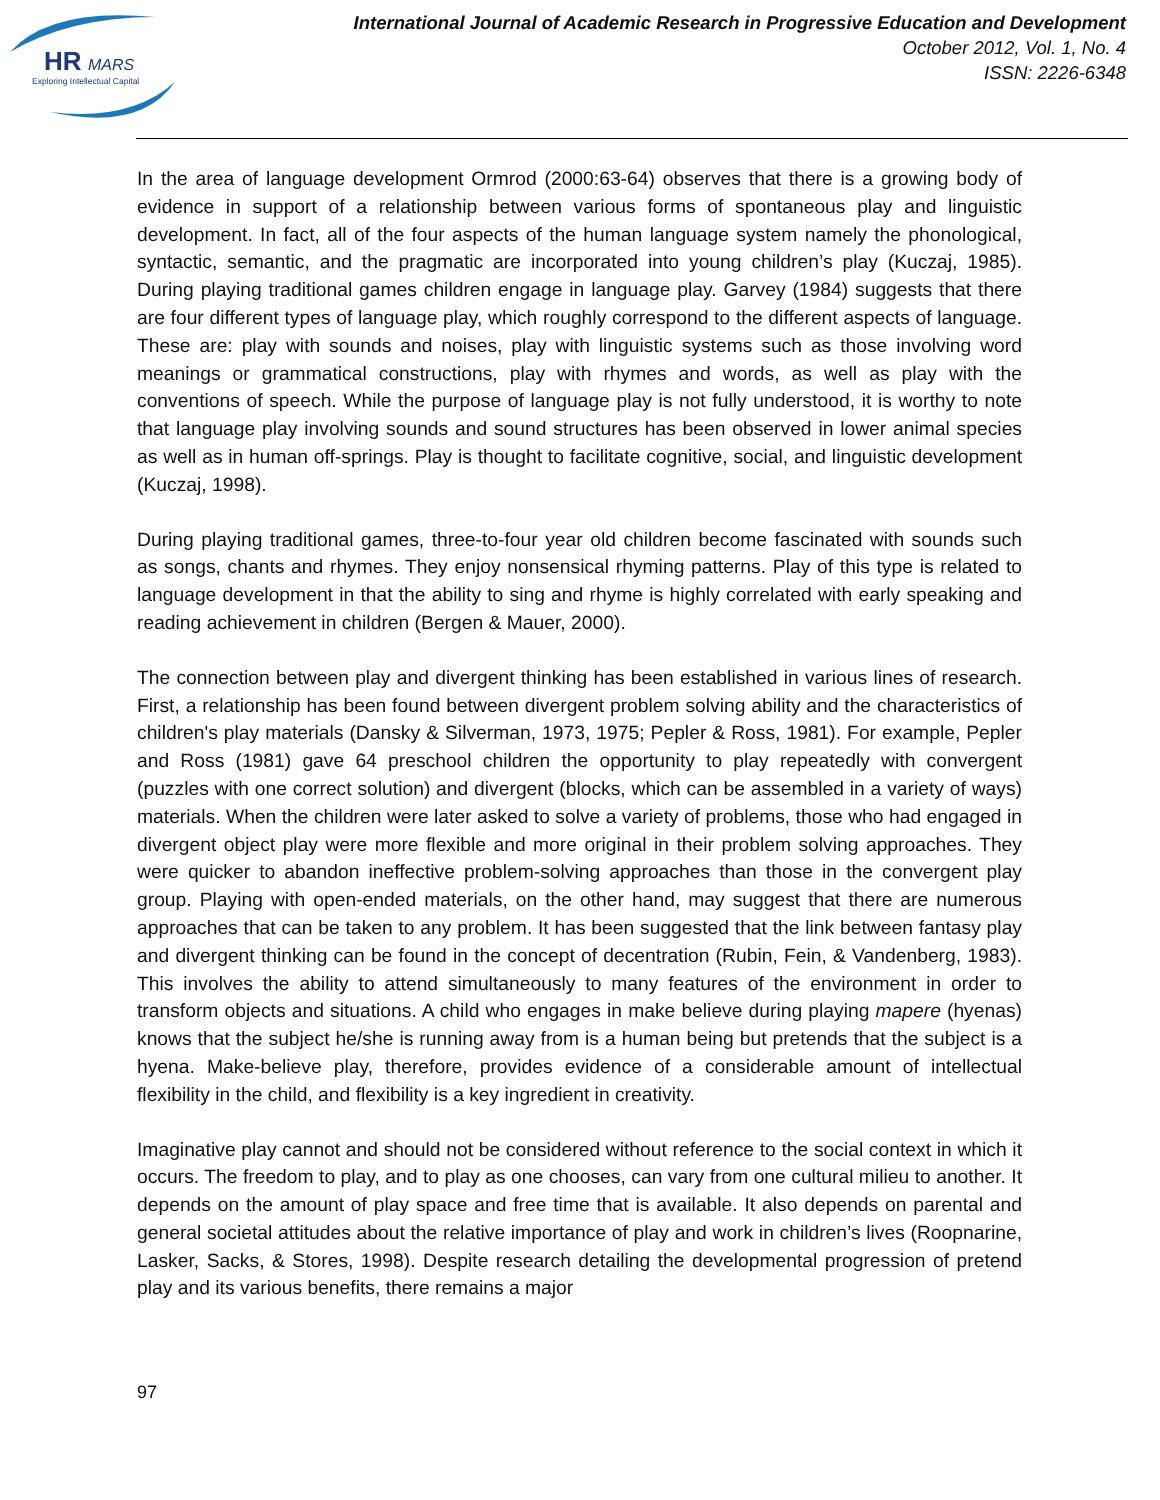HR
MARS
Exploring Intellectual Capital
International Journal of Academic Research in Progressive Education and Development
October 2012, Vol. 1, No. 4
ISSN: 2226-6348
In the area of language development Ormrod (2000:63-64) observes that there is a growing body of evidence in support of a relationship between various forms of spontaneous play and linguistic development. In fact, all of the four aspects of the human language system namely the phonological, syntactic, semantic, and the pragmatic are incorporated into young children’s play (Kuczaj, 1985). During playing traditional games children engage in language play. Garvey (1984) suggests that there are four different types of language play, which roughly correspond to the different aspects of language. These are: play with sounds and noises, play with linguistic systems such as those involving word meanings or grammatical constructions, play with rhymes and words, as well as play with the conventions of speech. While the purpose of language play is not fully understood, it is worthy to note that language play involving sounds and sound structures has been observed in lower animal species as well as in human off-springs. Play is thought to facilitate cognitive, social, and linguistic development (Kuczaj, 1998).
During playing traditional games, three-to-four year old children become fascinated with sounds such as songs, chants and rhymes. They enjoy nonsensical rhyming patterns. Play of this type is related to language development in that the ability to sing and rhyme is highly correlated with early speaking and reading achievement in children (Bergen & Mauer, 2000).
The connection between play and divergent thinking has been established in various lines of research. First, a relationship has been found between divergent problem solving ability and the characteristics of children's play materials (Dansky & Silverman, 1973, 1975; Pepler & Ross, 1981). For example, Pepler and Ross (1981) gave 64 preschool children the opportunity to play repeatedly with convergent (puzzles with one correct solution) and divergent (blocks, which can be assembled in a variety of ways) materials. When the children were later asked to solve a variety of problems, those who had engaged in divergent object play were more flexible and more original in their problem solving approaches. They were quicker to abandon ineffective problem-solving approaches than those in the convergent play group. Playing with open-ended materials, on the other hand, may suggest that there are numerous approaches that can be taken to any problem. It has been suggested that the link between fantasy play and divergent thinking can be found in the concept of decentration (Rubin, Fein, & Vandenberg, 1983). This involves the ability to attend simultaneously to many features of the environment in order to transform objects and situations. A child who engages in make believe during playing mapere (hyenas) knows that the subject he/she is running away from is a human being but pretends that the subject is a hyena. Make-believe play, therefore, provides evidence of a considerable amount of intellectual flexibility in the child, and flexibility is a key ingredient in creativity.
Imaginative play cannot and should not be considered without reference to the social context in which it occurs. The freedom to play, and to play as one chooses, can vary from one cultural milieu to another. It depends on the amount of play space and free time that is available. It also depends on parental and general societal attitudes about the relative importance of play and work in children’s lives (Roopnarine, Lasker, Sacks, & Stores, 1998). Despite research detailing the developmental progression of pretend play and its various benefits, there remains a major
97